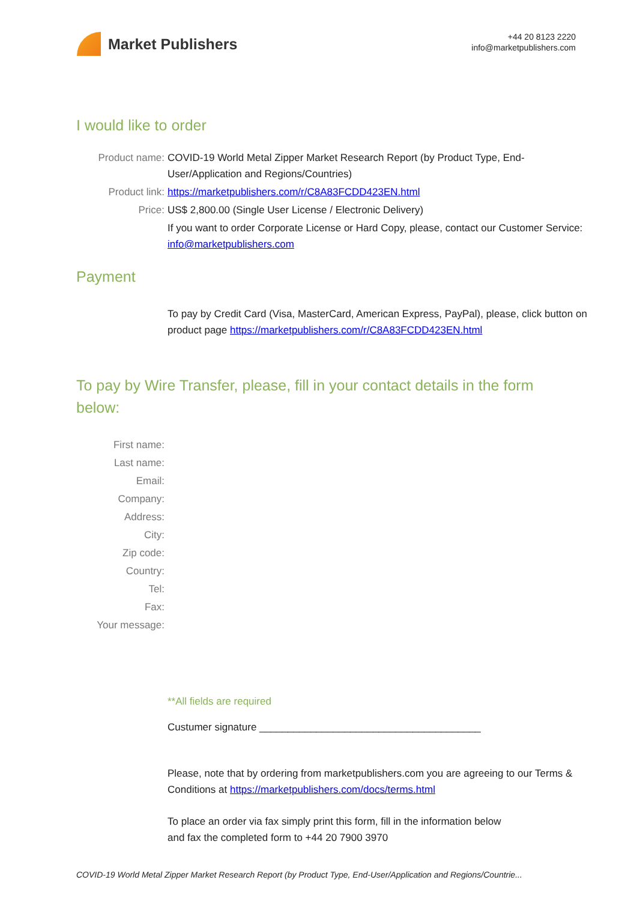Market Publishers
+44 20 8123 2220
info@marketpublishers.com
I would like to order
Product name: COVID-19 World Metal Zipper Market Research Report (by Product Type, End-User/Application and Regions/Countries)
Product link: https://marketpublishers.com/r/C8A83FCDD423EN.html
Price: US$ 2,800.00 (Single User License / Electronic Delivery)
If you want to order Corporate License or Hard Copy, please, contact our Customer Service:
info@marketpublishers.com
Payment
To pay by Credit Card (Visa, MasterCard, American Express, PayPal), please, click button on product page https://marketpublishers.com/r/C8A83FCDD423EN.html
To pay by Wire Transfer, please, fill in your contact details in the form below:
First name:
Last name:
Email:
Company:
Address:
City:
Zip code:
Country:
Tel:
Fax:
Your message:
**All fields are required
Custumer signature _______________________________________
Please, note that by ordering from marketpublishers.com you are agreeing to our Terms & Conditions at https://marketpublishers.com/docs/terms.html
To place an order via fax simply print this form, fill in the information below
and fax the completed form to +44 20 7900 3970
COVID-19 World Metal Zipper Market Research Report (by Product Type, End-User/Application and Regions/Countrie...